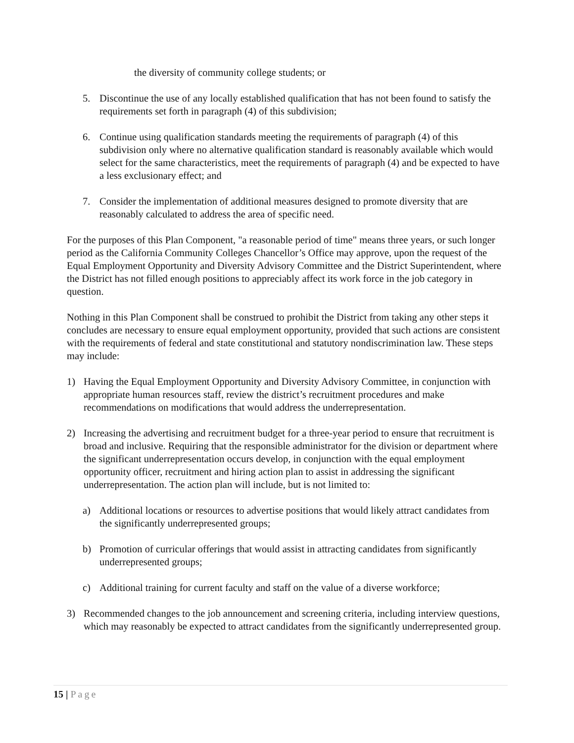the diversity of community college students; or
5. Discontinue the use of any locally established qualification that has not been found to satisfy the requirements set forth in paragraph (4) of this subdivision;
6. Continue using qualification standards meeting the requirements of paragraph (4) of this subdivision only where no alternative qualification standard is reasonably available which would select for the same characteristics, meet the requirements of paragraph (4) and be expected to have a less exclusionary effect; and
7. Consider the implementation of additional measures designed to promote diversity that are reasonably calculated to address the area of specific need.
For the purposes of this Plan Component, "a reasonable period of time" means three years, or such longer period as the California Community Colleges Chancellor’s Office may approve, upon the request of the Equal Employment Opportunity and Diversity Advisory Committee and the District Superintendent, where the District has not filled enough positions to appreciably affect its work force in the job category in question.
Nothing in this Plan Component shall be construed to prohibit the District from taking any other steps it concludes are necessary to ensure equal employment opportunity, provided that such actions are consistent with the requirements of federal and state constitutional and statutory nondiscrimination law. These steps may include:
1) Having the Equal Employment Opportunity and Diversity Advisory Committee, in conjunction with appropriate human resources staff, review the district’s recruitment procedures and make recommendations on modifications that would address the underrepresentation.
2) Increasing the advertising and recruitment budget for a three-year period to ensure that recruitment is broad and inclusive. Requiring that the responsible administrator for the division or department where the significant underrepresentation occurs develop, in conjunction with the equal employment opportunity officer, recruitment and hiring action plan to assist in addressing the significant underrepresentation. The action plan will include, but is not limited to:
a) Additional locations or resources to advertise positions that would likely attract candidates from the significantly underrepresented groups;
b) Promotion of curricular offerings that would assist in attracting candidates from significantly underrepresented groups;
c) Additional training for current faculty and staff on the value of a diverse workforce;
3) Recommended changes to the job announcement and screening criteria, including interview questions, which may reasonably be expected to attract candidates from the significantly underrepresented group.
15 | Page